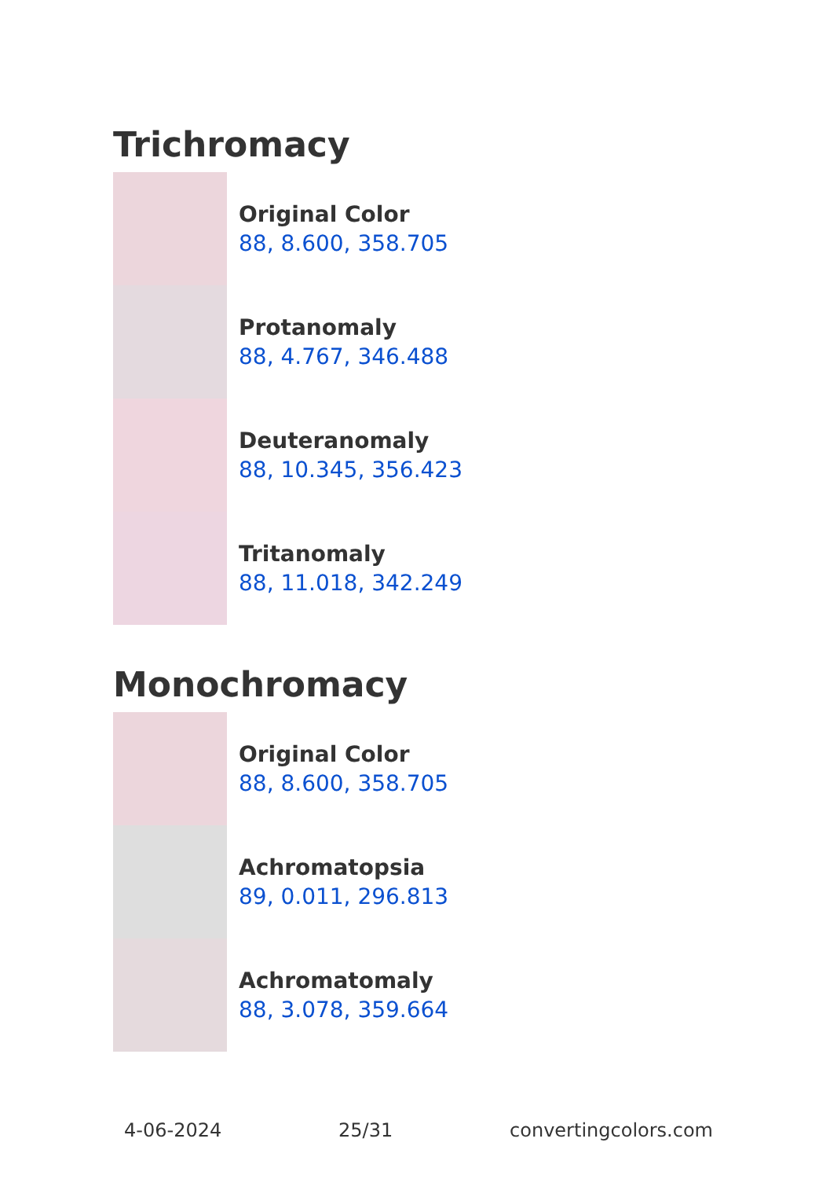Trichromacy
Original Color
88, 8.600, 358.705
Protanomaly
88, 4.767, 346.488
Deuteranomaly
88, 10.345, 356.423
Tritanomaly
88, 11.018, 342.249
Monochromacy
Original Color
88, 8.600, 358.705
Achromatopsia
89, 0.011, 296.813
Achromatomaly
88, 3.078, 359.664
4-06-2024 25/31 convertingcolors.com